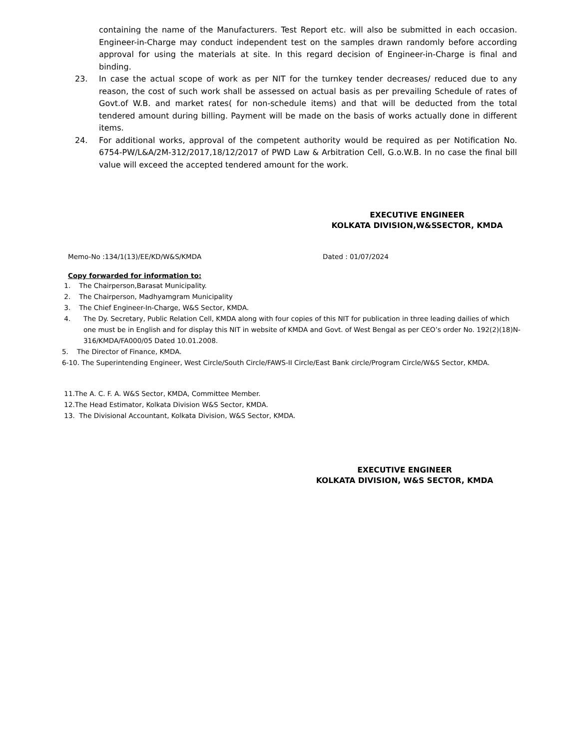containing the name of the Manufacturers. Test Report etc. will also be submitted in each occasion. Engineer-in-Charge may conduct independent test on the samples drawn randomly before according approval for using the materials at site. In this regard decision of Engineer-in-Charge is final and binding.
23. In case the actual scope of work as per NIT for the turnkey tender decreases/ reduced due to any reason, the cost of such work shall be assessed on actual basis as per prevailing Schedule of rates of Govt.of W.B. and market rates( for non-schedule items) and that will be deducted from the total tendered amount during billing. Payment will be made on the basis of works actually done in different items.
24. For additional works, approval of the competent authority would be required as per Notification No. 6754-PW/L&A/2M-312/2017,18/12/2017 of PWD Law & Arbitration Cell, G.o.W.B. In no case the final bill value will exceed the accepted tendered amount for the work.
EXECUTIVE ENGINEER
KOLKATA DIVISION,W&SSECTOR, KMDA
Memo-No :134/1(13)/EE/KD/W&S/KMDA Dated : 01/07/2024
Copy forwarded for information to:
1. The Chairperson,Barasat Municipality.
2. The Chairperson, Madhyamgram Municipality
3. The Chief Engineer-In-Charge, W&S Sector, KMDA.
4. The Dy. Secretary, Public Relation Cell, KMDA along with four copies of this NIT for publication in three leading dailies of which one must be in English and for display this NIT in website of KMDA and Govt. of West Bengal as per CEO’s order No. 192(2)(18)N-316/KMDA/FA000/05 Dated 10.01.2008.
5. The Director of Finance, KMDA.
6-10. The Superintending Engineer, West Circle/South Circle/FAWS-II Circle/East Bank circle/Program Circle/W&S Sector, KMDA.
11.The A. C. F. A. W&S Sector, KMDA, Committee Member.
12.The Head Estimator, Kolkata Division W&S Sector, KMDA.
13. The Divisional Accountant, Kolkata Division, W&S Sector, KMDA.
EXECUTIVE ENGINEER
KOLKATA DIVISION, W&S SECTOR, KMDA